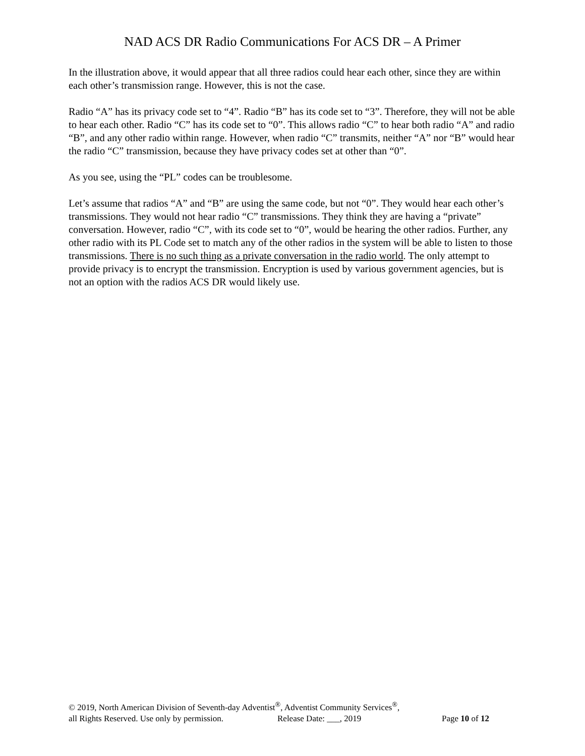NAD ACS DR Radio Communications For ACS DR – A Primer
In the illustration above, it would appear that all three radios could hear each other, since they are within each other’s transmission range. However, this is not the case.
Radio “A” has its privacy code set to “4”. Radio “B” has its code set to “3”. Therefore, they will not be able to hear each other. Radio “C” has its code set to “0”. This allows radio “C” to hear both radio “A” and radio “B”, and any other radio within range. However, when radio “C” transmits, neither “A” nor “B” would hear the radio “C” transmission, because they have privacy codes set at other than “0”.
As you see, using the “PL” codes can be troublesome.
Let’s assume that radios “A” and “B” are using the same code, but not “0”. They would hear each other’s transmissions. They would not hear radio “C” transmissions. They think they are having a “private” conversation. However, radio “C”, with its code set to “0”, would be hearing the other radios. Further, any other radio with its PL Code set to match any of the other radios in the system will be able to listen to those transmissions. There is no such thing as a private conversation in the radio world. The only attempt to provide privacy is to encrypt the transmission. Encryption is used by various government agencies, but is not an option with the radios ACS DR would likely use.
© 2019, North American Division of Seventh-day Adventist<sup>®</sup>, Adventist Community Services<sup>®</sup>,
all Rights Reserved. Use only by permission. Release Date: ___, 2019 Page 10 of 12